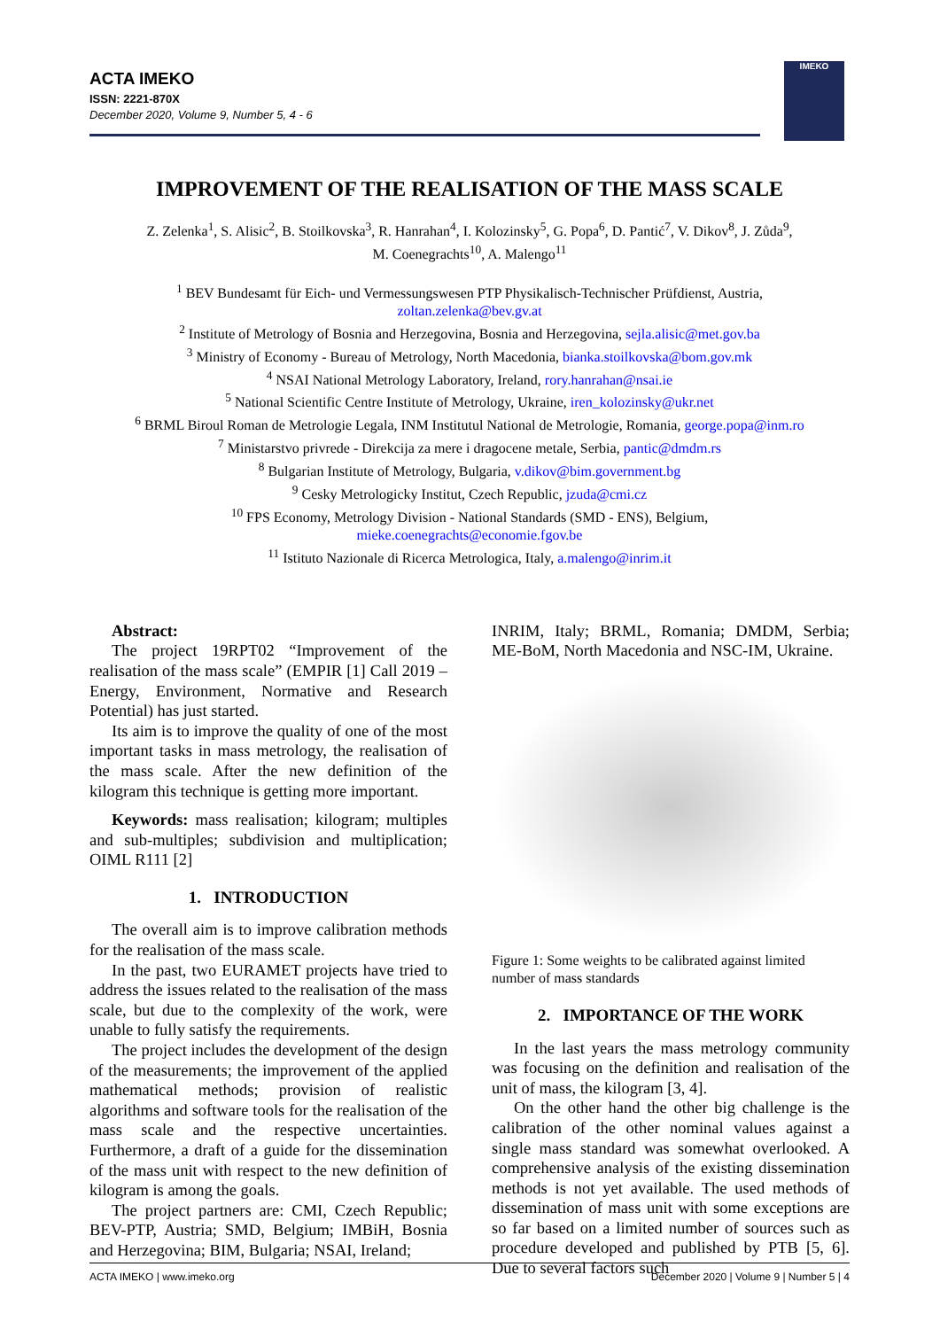ACTA IMEKO
ISSN: 2221-870X
December 2020, Volume 9, Number 5, 4 - 6
IMEKO
IMPROVEMENT OF THE REALISATION OF THE MASS SCALE
Z. Zelenka<sup>1</sup>, S. Alisic<sup>2</sup>, B. Stoilkovska<sup>3</sup>, R. Hanrahan<sup>4</sup>, I. Kolozinsky<sup>5</sup>, G. Popa<sup>6</sup>, D. Pantić<sup>7</sup>, V. Dikov<sup>8</sup>, J. Zůda<sup>9</sup>,
M. Coenegrachts<sup>10</sup>, A. Malengo<sup>11</sup>
<sup>1</sup> BEV Bundesamt für Eich- und Vermessungswesen PTP Physikalisch-Technischer Prüfdienst, Austria,
zoltan.zelenka@bev.gv.at
<sup>2</sup> Institute of Metrology of Bosnia and Herzegovina, Bosnia and Herzegovina, sejla.alisic@met.gov.ba
<sup>3</sup> Ministry of Economy - Bureau of Metrology, North Macedonia, bianka.stoilkovska@bom.gov.mk
<sup>4</sup> NSAI National Metrology Laboratory, Ireland, rory.hanrahan@nsai.ie
<sup>5</sup> National Scientific Centre Institute of Metrology, Ukraine, iren_kolozinsky@ukr.net
<sup>6</sup> BRML Biroul Roman de Metrologie Legala, INM Institutul National de Metrologie, Romania, george.popa@inm.ro
<sup>7</sup> Ministarstvo privrede - Direkcija za mere i dragocene metale, Serbia, pantic@dmdm.rs
<sup>8</sup> Bulgarian Institute of Metrology, Bulgaria, v.dikov@bim.government.bg
<sup>9</sup> Cesky Metrologicky Institut, Czech Republic, jzuda@cmi.cz
<sup>10</sup> FPS Economy, Metrology Division - National Standards (SMD - ENS), Belgium,
mieke.coenegrachts@economie.fgov.be
<sup>11</sup> Istituto Nazionale di Ricerca Metrologica, Italy, a.malengo@inrim.it
Abstract:
The project 19RPT02 “Improvement of the realisation of the mass scale” (EMPIR [1] Call 2019 – Energy, Environment, Normative and Research Potential) has just started.
Its aim is to improve the quality of one of the most important tasks in mass metrology, the realisation of the mass scale. After the new definition of the kilogram this technique is getting more important.
Keywords: mass realisation; kilogram; multiples and sub-multiples; subdivision and multiplication; OIML R111 [2]
1. INTRODUCTION
The overall aim is to improve calibration methods for the realisation of the mass scale.
In the past, two EURAMET projects have tried to address the issues related to the realisation of the mass scale, but due to the complexity of the work, were unable to fully satisfy the requirements.
The project includes the development of the design of the measurements; the improvement of the applied mathematical methods; provision of realistic algorithms and software tools for the realisation of the mass scale and the respective uncertainties. Furthermore, a draft of a guide for the dissemination of the mass unit with respect to the new definition of kilogram is among the goals.
The project partners are: CMI, Czech Republic; BEV-PTP, Austria; SMD, Belgium; IMBiH, Bosnia and Herzegovina; BIM, Bulgaria; NSAI, Ireland;
INRIM, Italy; BRML, Romania; DMDM, Serbia; ME-BoM, North Macedonia and NSC-IM, Ukraine.
Figure 1: Some weights to be calibrated against limited number of mass standards
2. IMPORTANCE OF THE WORK
In the last years the mass metrology community was focusing on the definition and realisation of the unit of mass, the kilogram [3, 4].
On the other hand the other big challenge is the calibration of the other nominal values against a single mass standard was somewhat overlooked. A comprehensive analysis of the existing dissemination methods is not yet available. The used methods of dissemination of mass unit with some exceptions are so far based on a limited number of sources such as procedure developed and published by PTB [5, 6]. Due to several factors such
ACTA IMEKO | www.imeko.org December 2020 | Volume 9 | Number 5 | 4